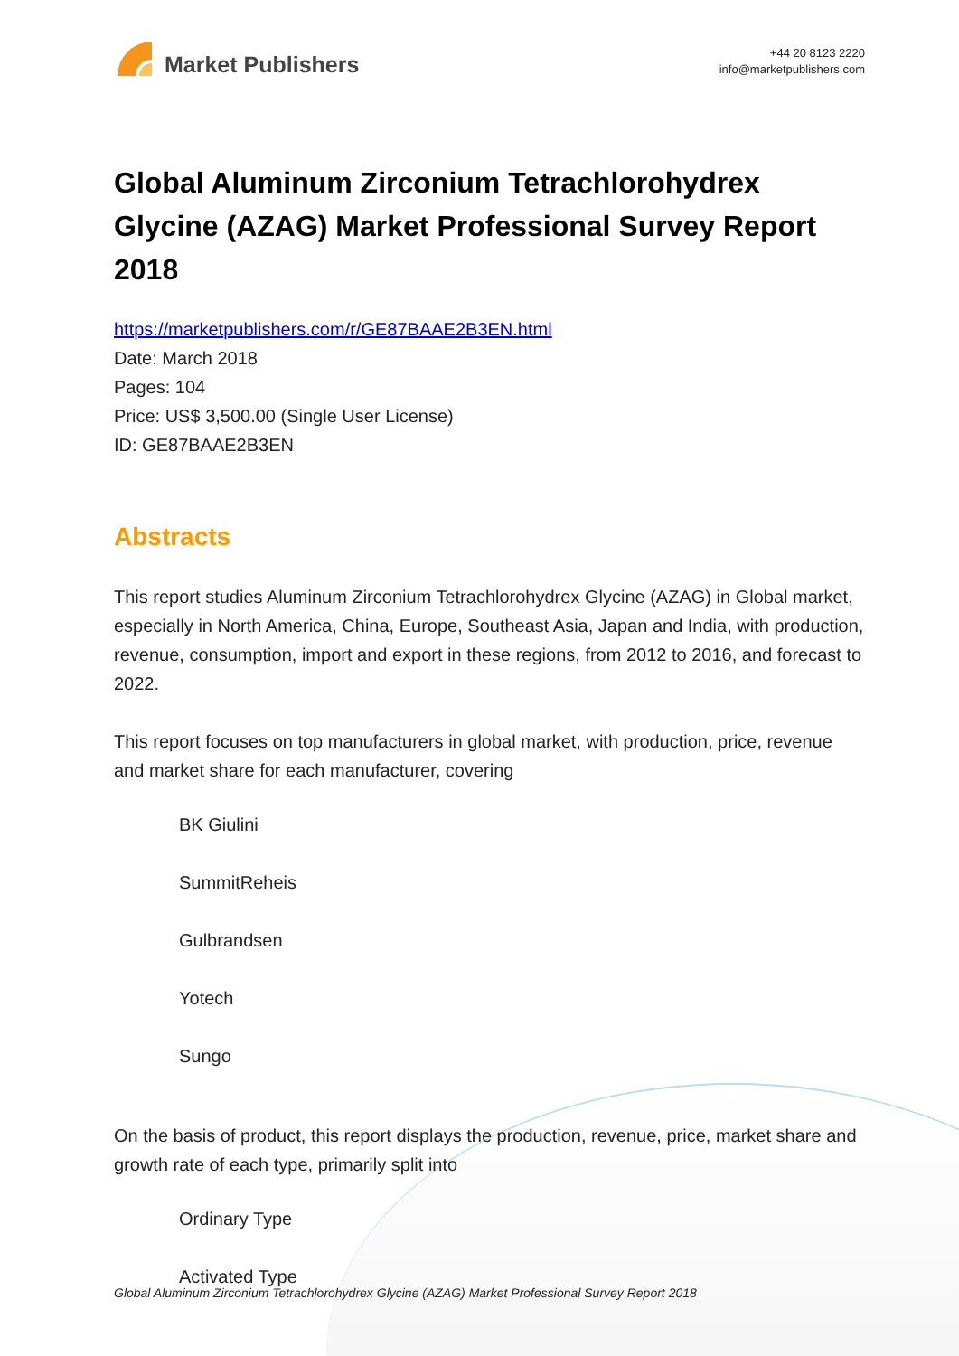Market Publishers
+44 20 8123 2220
info@marketpublishers.com
Global Aluminum Zirconium Tetrachlorohydrex Glycine (AZAG) Market Professional Survey Report 2018
https://marketpublishers.com/r/GE87BAAE2B3EN.html
Date: March 2018
Pages: 104
Price: US$ 3,500.00 (Single User License)
ID: GE87BAAE2B3EN
Abstracts
This report studies Aluminum Zirconium Tetrachlorohydrex Glycine (AZAG) in Global market, especially in North America, China, Europe, Southeast Asia, Japan and India, with production, revenue, consumption, import and export in these regions, from 2012 to 2016, and forecast to 2022.
This report focuses on top manufacturers in global market, with production, price, revenue and market share for each manufacturer, covering
BK Giulini
SummitReheis
Gulbrandsen
Yotech
Sungo
On the basis of product, this report displays the production, revenue, price, market share and growth rate of each type, primarily split into
Ordinary Type
Activated Type
Global Aluminum Zirconium Tetrachlorohydrex Glycine (AZAG) Market Professional Survey Report 2018